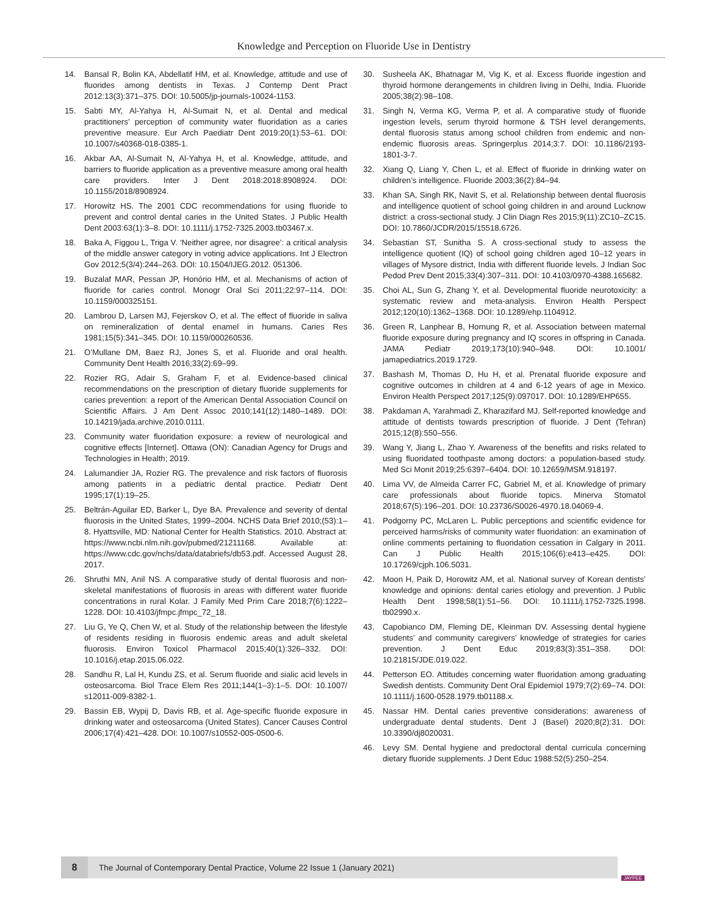Knowledge and Perception on Fluoride Use in Dentistry
14. Bansal R, Bolin KA, Abdellatif HM, et al. Knowledge, attitude and use of fluorides among dentists in Texas. J Contemp Dent Pract 2012:13(3):371–375. DOI: 10.5005/jp-journals-10024-1153.
15. Sabti MY, Al-Yahya H, Al-Sumait N, et al. Dental and medical practitioners’ perception of community water fluoridation as a caries preventive measure. Eur Arch Paediatr Dent 2019:20(1):53–61. DOI: 10.1007/s40368-018-0385-1.
16. Akbar AA, Al-Sumait N, Al-Yahya H, et al. Knowledge, attitude, and barriers to fluoride application as a preventive measure among oral health care providers. Inter J Dent 2018:2018:8908924. DOI: 10.1155/2018/8908924.
17. Horowitz HS. The 2001 CDC recommendations for using fluoride to prevent and control dental caries in the United States. J Public Health Dent 2003:63(1):3–8. DOI: 10.1111/j.1752-7325.2003.tb03467.x.
18. Baka A, Figgou L, Triga V. ‘Neither agree, nor disagree’: a critical analysis of the middle answer category in voting advice applications. Int J Electron Gov 2012;5(3/4):244–263. DOI: 10.1504/IJEG.2012. 051306.
19. Buzalaf MAR, Pessan JP, Honório HM, et al. Mechanisms of action of fluoride for caries control. Monogr Oral Sci 2011;22:97–114. DOI: 10.1159/000325151.
20. Lambrou D, Larsen MJ, Fejerskov O, et al. The effect of fluoride in saliva on remineralization of dental enamel in humans. Caries Res 1981;15(5):341–345. DOI: 10.1159/000260536.
21. O’Mullane DM, Baez RJ, Jones S, et al. Fluoride and oral health. Community Dent Health 2016;33(2):69–99.
22. Rozier RG, Adair S, Graham F, et al. Evidence-based clinical recommendations on the prescription of dietary fluoride supplements for caries prevention: a report of the American Dental Association Council on Scientific Affairs. J Am Dent Assoc 2010;141(12):1480–1489. DOI: 10.14219/jada.archive.2010.0111.
23. Community water fluoridation exposure: a review of neurological and cognitive effects [Internet]. Ottawa (ON): Canadian Agency for Drugs and Technologies in Health; 2019.
24. Lalumandier JA, Rozier RG. The prevalence and risk factors of fluorosis among patients in a pediatric dental practice. Pediatr Dent 1995;17(1):19–25.
25. Beltrán-Aguilar ED, Barker L, Dye BA. Prevalence and severity of dental fluorosis in the United States, 1999–2004. NCHS Data Brief 2010;(53):1–8. Hyattsville, MD: National Center for Health Statistics. 2010. Abstract at: https://www.ncbi.nlm.nih.gov/pubmed/21211168. Available at: https://www.cdc.gov/nchs/data/databriefs/db53.pdf. Accessed August 28, 2017.
26. Shruthi MN, Anil NS. A comparative study of dental fluorosis and non-skeletal manifestations of fluorosis in areas with different water fluoride concentrations in rural Kolar. J Family Med Prim Care 2018;7(6):1222–1228. DOI: 10.4103/jfmpc.jfmpc_72_18.
27. Liu G, Ye Q, Chen W, et al. Study of the relationship between the lifestyle of residents residing in fluorosis endemic areas and adult skeletal fluorosis. Environ Toxicol Pharmacol 2015;40(1):326–332. DOI: 10.1016/j.etap.2015.06.022.
28. Sandhu R, Lal H, Kundu ZS, et al. Serum fluoride and sialic acid levels in osteosarcoma. Biol Trace Elem Res 2011;144(1–3):1–5. DOI: 10.1007/ s12011-009-8382-1.
29. Bassin EB, Wypij D, Davis RB, et al. Age-specific fluoride exposure in drinking water and osteosarcoma (United States). Cancer Causes Control 2006;17(4):421–428. DOI: 10.1007/s10552-005-0500-6.
30. Susheela AK, Bhatnagar M, Vig K, et al. Excess fluoride ingestion and thyroid hormone derangements in children living in Delhi, India. Fluoride 2005;38(2):98–108.
31. Singh N, Verma KG, Verma P, et al. A comparative study of fluoride ingestion levels, serum thyroid hormone & TSH level derangements, dental fluorosis status among school children from endemic and non-endemic fluorosis areas. Springerplus 2014;3:7. DOI: 10.1186/2193-1801-3-7.
32. Xiang Q, Liang Y, Chen L, et al. Effect of fluoride in drinking water on children’s intelligence. Fluoride 2003;36(2):84–94.
33. Khan SA, Singh RK, Navit S, et al. Relationship between dental fluorosis and intelligence quotient of school going children in and around Lucknow district: a cross-sectional study. J Clin Diagn Res 2015;9(11):ZC10–ZC15. DOI: 10.7860/JCDR/2015/15518.6726.
34. Sebastian ST, Sunitha S. A cross-sectional study to assess the intelligence quotient (IQ) of school going children aged 10–12 years in villages of Mysore district, India with different fluoride levels. J Indian Soc Pedod Prev Dent 2015;33(4):307–311. DOI: 10.4103/0970-4388.165682.
35. Choi AL, Sun G, Zhang Y, et al. Developmental fluoride neurotoxicity: a systematic review and meta-analysis. Environ Health Perspect 2012;120(10):1362–1368. DOI: 10.1289/ehp.1104912.
36. Green R, Lanphear B, Hornung R, et al. Association between maternal fluoride exposure during pregnancy and IQ scores in offspring in Canada. JAMA Pediatr 2019;173(10):940–948. DOI: 10.1001/ jamapediatrics.2019.1729.
37. Bashash M, Thomas D, Hu H, et al. Prenatal fluoride exposure and cognitive outcomes in children at 4 and 6-12 years of age in Mexico. Environ Health Perspect 2017;125(9):097017. DOI: 10.1289/EHP655.
38. Pakdaman A, Yarahmadi Z, Kharazifard MJ. Self-reported knowledge and attitude of dentists towards prescription of fluoride. J Dent (Tehran) 2015;12(8):550–556.
39. Wang Y, Jiang L, Zhao Y. Awareness of the benefits and risks related to using fluoridated toothpaste among doctors: a population-based study. Med Sci Monit 2019;25:6397–6404. DOI: 10.12659/MSM.918197.
40. Lima VV, de Almeida Carrer FC, Gabriel M, et al. Knowledge of primary care professionals about fluoride topics. Minerva Stomatol 2018;67(5):196–201. DOI: 10.23736/S0026-4970.18.04069-4.
41. Podgorny PC, McLaren L. Public perceptions and scientific evidence for perceived harms/risks of community water fluoridation: an examination of online comments pertaining to fluoridation cessation in Calgary in 2011. Can J Public Health 2015;106(6):e413–e425. DOI: 10.17269/cjph.106.5031.
42. Moon H, Paik D, Horowitz AM, et al. National survey of Korean dentists’ knowledge and opinions: dental caries etiology and prevention. J Public Health Dent 1998;58(1):51–56. DOI: 10.1111/j.1752-7325.1998. tb02990.x.
43. Capobianco DM, Fleming DE, Kleinman DV. Assessing dental hygiene students’ and community caregivers’ knowledge of strategies for caries prevention. J Dent Educ 2019;83(3):351–358. DOI: 10.21815/JDE.019.022.
44. Petterson EO. Attitudes concerning water fluoridation among graduating Swedish dentists. Community Dent Oral Epidemiol 1979;7(2):69–74. DOI: 10.1111/j.1600-0528.1979.tb01188.x.
45. Nassar HM. Dental caries preventive considerations: awareness of undergraduate dental students. Dent J (Basel) 2020;8(2):31. DOI: 10.3390/dj8020031.
46. Levy SM. Dental hygiene and predoctoral dental curricula concerning dietary fluoride supplements. J Dent Educ 1988:52(5):250–254.
8
The Journal of Contemporary Dental Practice, Volume 22 Issue 1 (January 2021)
JAYPEE